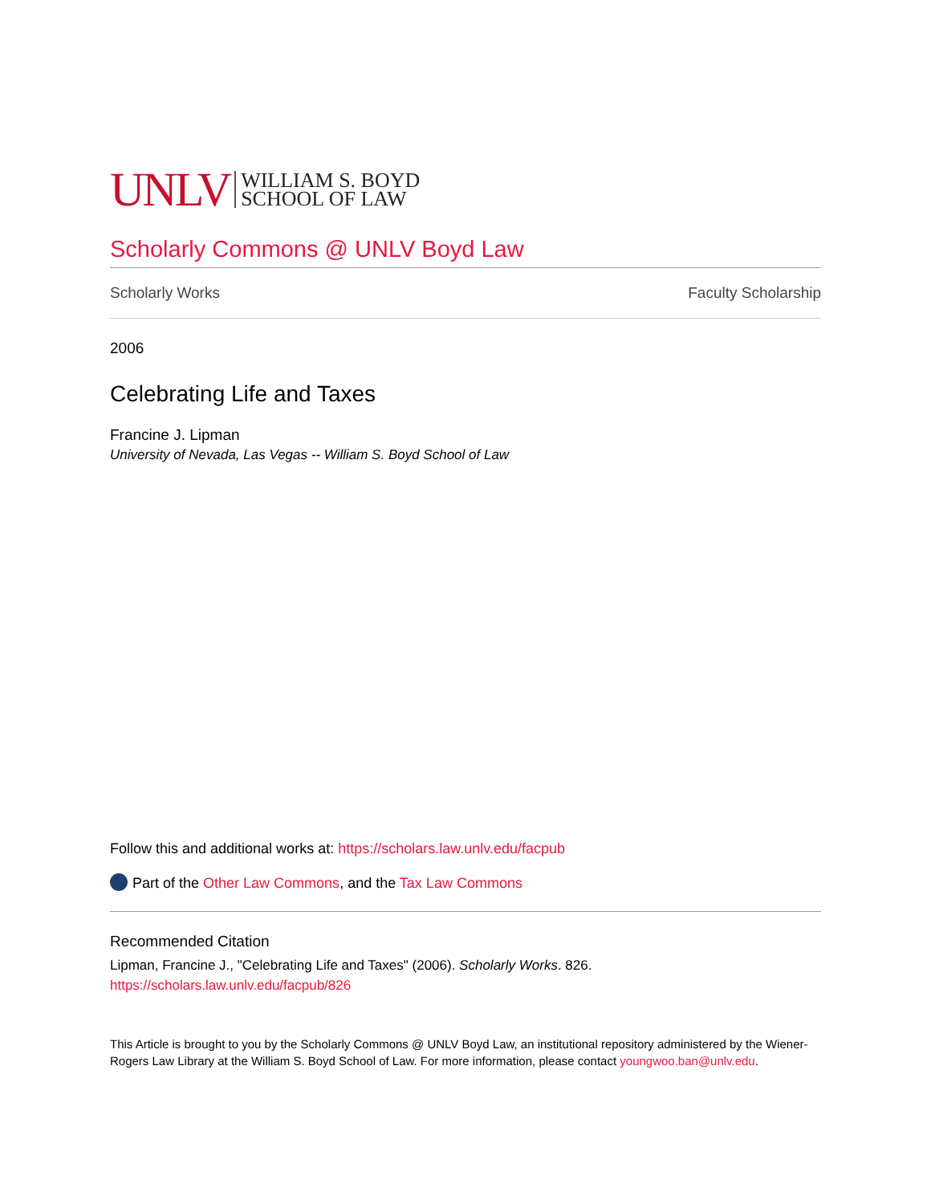UNLV WILLIAM S. BOYD
SCHOOL OF LAW
Scholarly Commons @ UNLV Boyd Law
Scholarly Works Faculty Scholarship
2006
Celebrating Life and Taxes
Francine J. Lipman
University of Nevada, Las Vegas -- William S. Boyd School of Law
Follow this and additional works at: https://scholars.law.unlv.edu/facpub
Part of the Other Law Commons, and the Tax Law Commons
Recommended Citation
Lipman, Francine J., "Celebrating Life and Taxes" (2006). Scholarly Works. 826.
https://scholars.law.unlv.edu/facpub/826
This Article is brought to you by the Scholarly Commons @ UNLV Boyd Law, an institutional repository administered by the Wiener-Rogers Law Library at the William S. Boyd School of Law. For more information, please contact youngwoo.ban@unlv.edu.